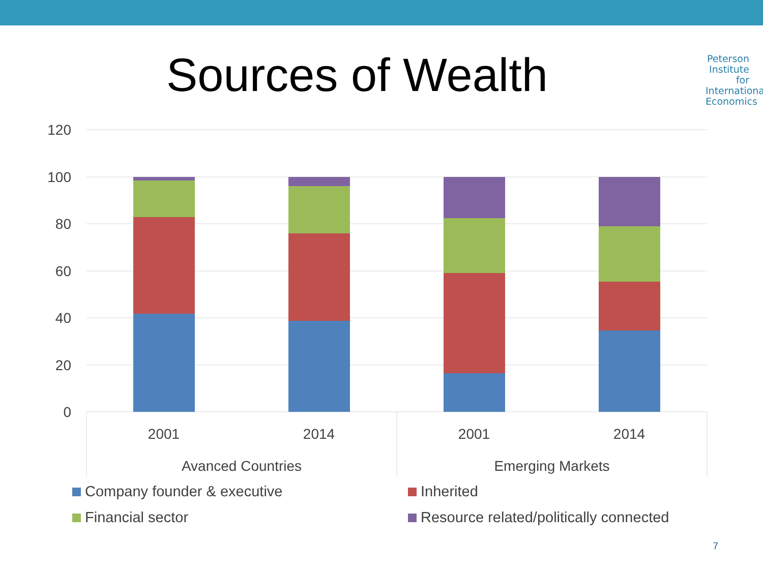Sources of Wealth
Peterson
Institute for
International
Economics
120
100
80
60
40
20
0
2001
2014
2001
2014
Avanced Countries
Emerging Markets
Company founder & executive
Inherited
Financial sector
Resource related/politically connected
7